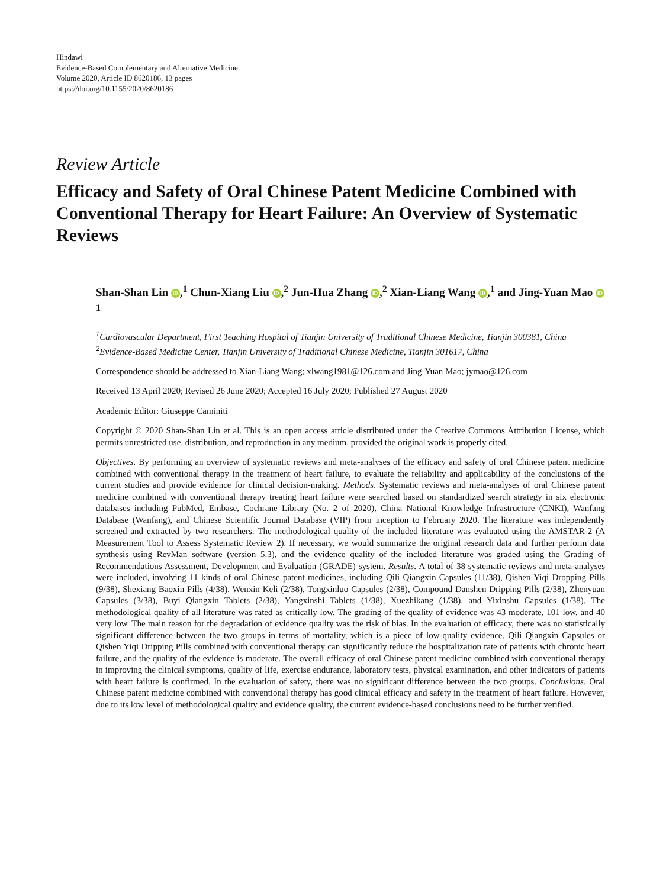Hindawi
Evidence-Based Complementary and Alternative Medicine
Volume 2020, Article ID 8620186, 13 pages
https://doi.org/10.1155/2020/8620186
Review Article
Efficacy and Safety of Oral Chinese Patent Medicine Combined with Conventional Therapy for Heart Failure: An Overview of Systematic Reviews
Shan-Shan Lin iD,<sup>1</sup> Chun-Xiang Liu iD,<sup>2</sup> Jun-Hua Zhang iD,<sup>2</sup> Xian-Liang Wang iD,<sup>1</sup> and Jing-Yuan Mao iD<sup>1</sup>
<sup>1</sup> Cardiovascular Department, First Teaching Hospital of Tianjin University of Traditional Chinese Medicine, Tianjin 300381, China
<sup>2</sup> Evidence-Based Medicine Center, Tianjin University of Traditional Chinese Medicine, Tianjin 301617, China
Correspondence should be addressed to Xian-Liang Wang; xlwang1981@126.com and Jing-Yuan Mao; jymao@126.com
Received 13 April 2020; Revised 26 June 2020; Accepted 16 July 2020; Published 27 August 2020
Academic Editor: Giuseppe Caminiti
Copyright © 2020 Shan-Shan Lin et al. This is an open access article distributed under the Creative Commons Attribution License, which permits unrestricted use, distribution, and reproduction in any medium, provided the original work is properly cited.
Objectives. By performing an overview of systematic reviews and meta-analyses of the efficacy and safety of oral Chinese patent medicine combined with conventional therapy in the treatment of heart failure, to evaluate the reliability and applicability of the conclusions of the current studies and provide evidence for clinical decision-making. Methods. Systematic reviews and meta-analyses of oral Chinese patent medicine combined with conventional therapy treating heart failure were searched based on standardized search strategy in six electronic databases including PubMed, Embase, Cochrane Library (No. 2 of 2020), China National Knowledge Infrastructure (CNKI), Wanfang Database (Wanfang), and Chinese Scientific Journal Database (VIP) from inception to February 2020. The literature was independently screened and extracted by two researchers. The methodological quality of the included literature was evaluated using the AMSTAR-2 (A Measurement Tool to Assess Systematic Review 2). If necessary, we would summarize the original research data and further perform data synthesis using RevMan software (version 5.3), and the evidence quality of the included literature was graded using the Grading of Recommendations Assessment, Development and Evaluation (GRADE) system. Results. A total of 38 systematic reviews and meta-analyses were included, involving 11 kinds of oral Chinese patent medicines, including Qili Qiangxin Capsules (11/38), Qishen Yiqi Dropping Pills (9/38), Shexiang Baoxin Pills (4/38), Wenxin Keli (2/38), Tongxinluo Capsules (2/38), Compound Danshen Dripping Pills (2/38), Zhenyuan Capsules (3/38), Buyi Qiangxin Tablets (2/38), Yangxinshi Tablets (1/38), Xuezhikang (1/38), and Yixinshu Capsules (1/38). The methodological quality of all literature was rated as critically low. The grading of the quality of evidence was 43 moderate, 101 low, and 40 very low. The main reason for the degradation of evidence quality was the risk of bias. In the evaluation of efficacy, there was no statistically significant difference between the two groups in terms of mortality, which is a piece of low-quality evidence. Qili Qiangxin Capsules or Qishen Yiqi Dripping Pills combined with conventional therapy can significantly reduce the hospitalization rate of patients with chronic heart failure, and the quality of the evidence is moderate. The overall efficacy of oral Chinese patent medicine combined with conventional therapy in improving the clinical symptoms, quality of life, exercise endurance, laboratory tests, physical examination, and other indicators of patients with heart failure is confirmed. In the evaluation of safety, there was no significant difference between the two groups. Conclusions. Oral Chinese patent medicine combined with conventional therapy has good clinical efficacy and safety in the treatment of heart failure. However, due to its low level of methodological quality and evidence quality, the current evidence-based conclusions need to be further verified.